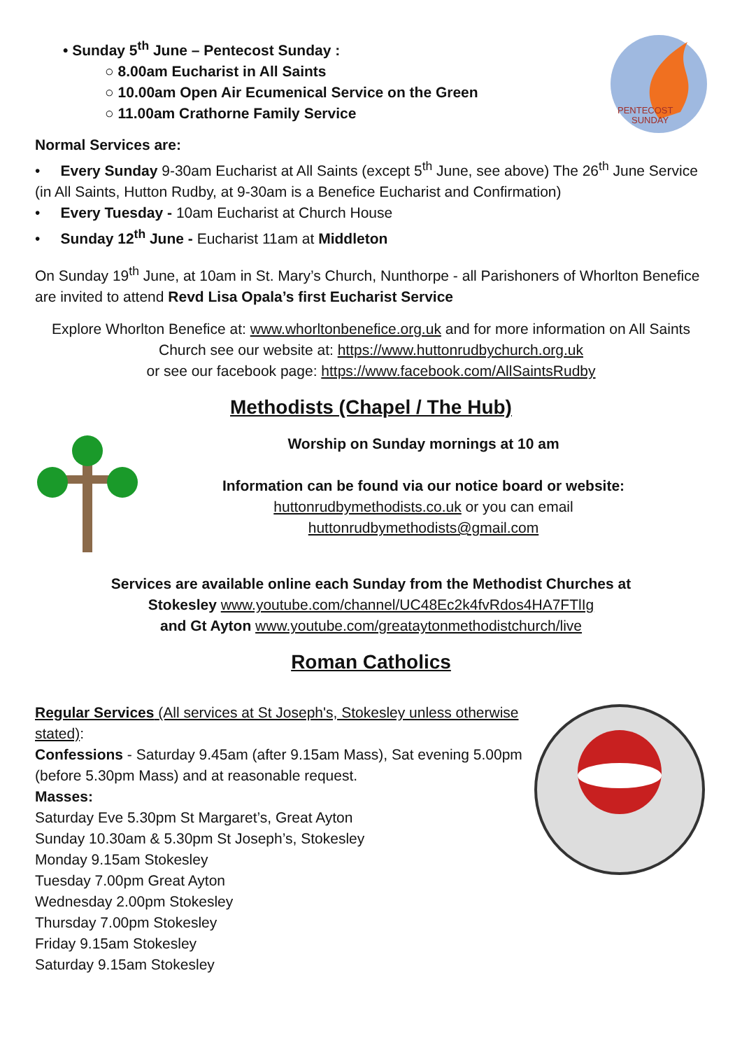PENTECOST
SUNDAY
• Sunday 5<sup>th</sup> June – Pentecost Sunday :
○ 8.00am Eucharist in All Saints
○ 10.00am Open Air Ecumenical Service on the Green
○ 11.00am Crathorne Family Service
Normal Services are:
• Every Sunday 9-30am Eucharist at All Saints (except 5<sup>th</sup> June, see above) The 26<sup>th</sup> June Service (in All Saints, Hutton Rudby, at 9-30am is a Benefice Eucharist and Confirmation)
• Every Tuesday - 10am Eucharist at Church House
• Sunday 12<sup>th</sup> June - Eucharist 11am at Middleton
On Sunday 19<sup>th</sup> June, at 10am in St. Mary’s Church, Nunthorpe - all Parishoners of Whorlton Benefice are invited to attend Revd Lisa Opala’s first Eucharist Service
Explore Whorlton Benefice at: www.whorltonbenefice.org.uk and for more information on All Saints Church see our website at: https://www.huttonrudbychurch.org.uk
or see our facebook page: https://www.facebook.com/AllSaintsRudby
Methodists (Chapel / The Hub)
Worship on Sunday mornings at 10 am
Information can be found via our notice board or website:
huttonrudbymethodists.co.uk or you can email
huttonrudbymethodists@gmail.com
Services are available online each Sunday from the Methodist Churches at
Stokesley www.youtube.com/channel/UC48Ec2k4fvRdos4HA7FTlIg
and Gt Ayton www.youtube.com/greataytonmethodistchurch/live
Roman Catholics
Regular Services (All services at St Joseph's, Stokesley unless otherwise stated):
Confessions - Saturday 9.45am (after 9.15am Mass), Sat evening 5.00pm (before 5.30pm Mass) and at reasonable request.
Masses:
Saturday Eve 5.30pm St Margaret’s, Great Ayton
Sunday 10.30am & 5.30pm St Joseph’s, Stokesley
Monday 9.15am Stokesley
Tuesday 7.00pm Great Ayton
Wednesday 2.00pm Stokesley
Thursday 7.00pm Stokesley
Friday 9.15am Stokesley
Saturday 9.15am Stokesley